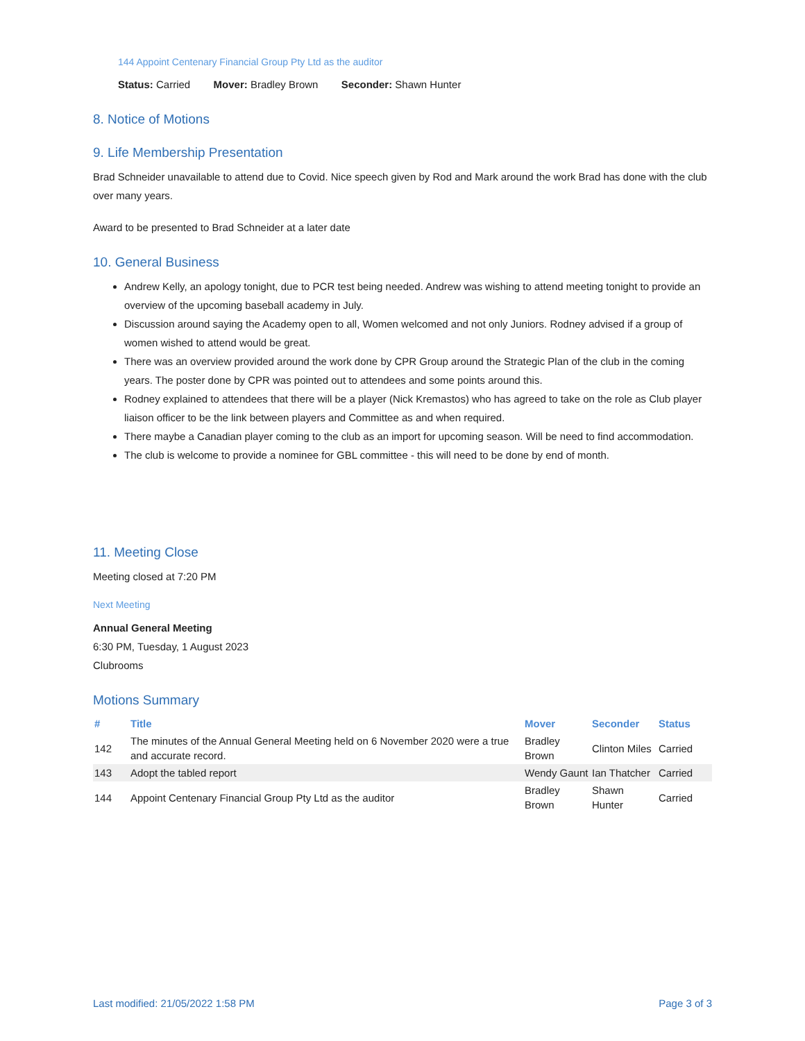144 Appoint Centenary Financial Group Pty Ltd as the auditor
Status: Carried Mover: Bradley Brown Seconder: Shawn Hunter
8. Notice of Motions
9. Life Membership Presentation
Brad Schneider unavailable to attend due to Covid. Nice speech given by Rod and Mark around the work Brad has done with the club over many years.
Award to be presented to Brad Schneider at a later date
10. General Business
Andrew Kelly, an apology tonight, due to PCR test being needed. Andrew was wishing to attend meeting tonight to provide an overview of the upcoming baseball academy in July.
Discussion around saying the Academy open to all, Women welcomed and not only Juniors. Rodney advised if a group of women wished to attend would be great.
There was an overview provided around the work done by CPR Group around the Strategic Plan of the club in the coming years. The poster done by CPR was pointed out to attendees and some points around this.
Rodney explained to attendees that there will be a player (Nick Kremastos) who has agreed to take on the role as Club player liaison officer to be the link between players and Committee as and when required.
There maybe a Canadian player coming to the club as an import for upcoming season. Will be need to find accommodation.
The club is welcome to provide a nominee for GBL committee - this will need to be done by end of month.
11. Meeting Close
Meeting closed at 7:20 PM
Next Meeting
Annual General Meeting
6:30 PM, Tuesday, 1 August 2023
Clubrooms
Motions Summary
| # | Title | Mover | Seconder | Status |
| --- | --- | --- | --- | --- |
| 142 | The minutes of the Annual General Meeting held on 6 November 2020 were a true and accurate record. | Bradley Brown | Clinton Miles | Carried |
| 143 | Adopt the tabled report | Wendy Gaunt | Ian Thatcher | Carried |
| 144 | Appoint Centenary Financial Group Pty Ltd as the auditor | Bradley Brown | Shawn Hunter | Carried |
Last modified: 21/05/2022 1:58 PM Page 3 of 3